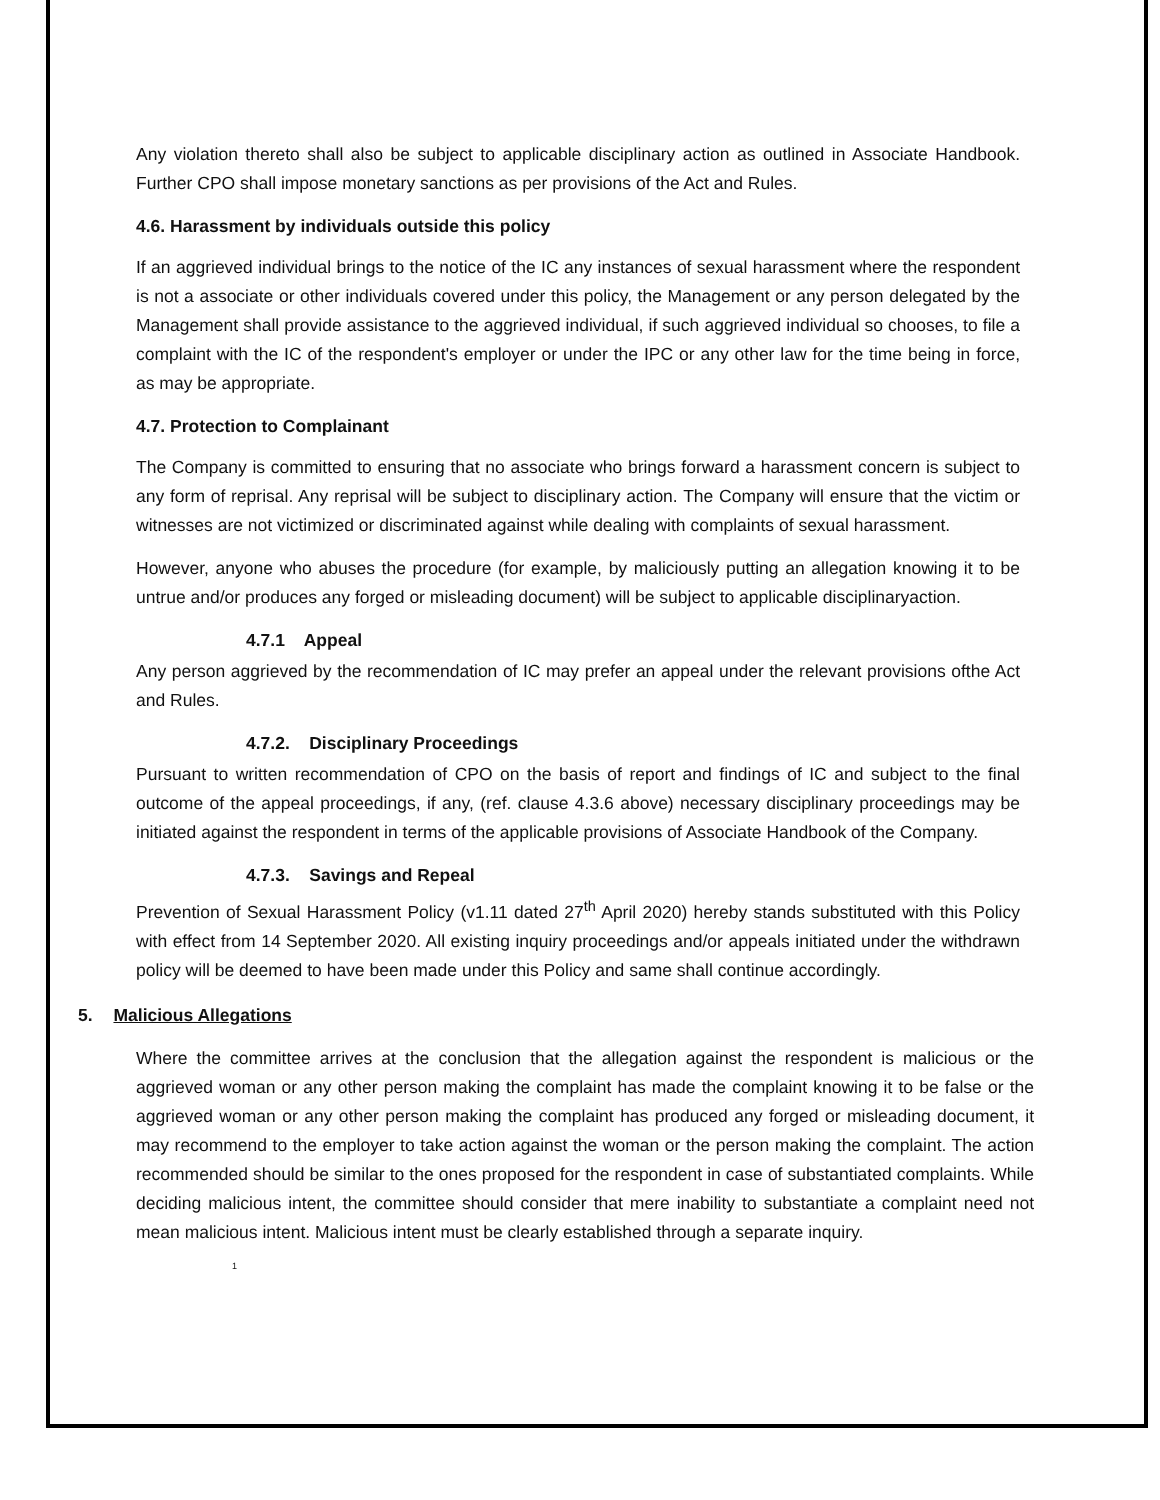Any violation thereto shall also be subject to applicable disciplinary action as outlined in Associate Handbook. Further CPO shall impose monetary sanctions as per provisions of the Act and Rules.
4.6. Harassment by individuals outside this policy
If an aggrieved individual brings to the notice of the IC any instances of sexual harassment where the respondent is not a associate or other individuals covered under this policy, the Management or any person delegated by the Management shall provide assistance to the aggrieved individual, if such aggrieved individual so chooses, to file a complaint with the IC of the respondent's employer or under the IPC or any other law for the time being in force, as may be appropriate.
4.7. Protection to Complainant
The Company is committed to ensuring that no associate who brings forward a harassment concern is subject to any form of reprisal. Any reprisal will be subject to disciplinary action. The Company will ensure that the victim or witnesses are not victimized or discriminated against while dealing with complaints of sexual harassment.
However, anyone who abuses the procedure (for example, by maliciously putting an allegation knowing it to be untrue and/or produces any forged or misleading document) will be subject to applicable disciplinaryaction.
4.7.1 Appeal
Any person aggrieved by the recommendation of IC may prefer an appeal under the relevant provisions ofthe Act and Rules.
4.7.2. Disciplinary Proceedings
Pursuant to written recommendation of CPO on the basis of report and findings of IC and subject to the final outcome of the appeal proceedings, if any, (ref. clause 4.3.6 above) necessary disciplinary proceedings may be initiated against the respondent in terms of the applicable provisions of Associate Handbook of the Company.
4.7.3. Savings and Repeal
Prevention of Sexual Harassment Policy (v1.11 dated 27<sup>th</sup> April 2020) hereby stands substituted with this Policy with effect from 14 September 2020. All existing inquiry proceedings and/or appeals initiated under the withdrawn policy will be deemed to have been made under this Policy and same shall continue accordingly.
5. Malicious Allegations
Where the committee arrives at the conclusion that the allegation against the respondent is malicious or the aggrieved woman or any other person making the complaint has made the complaint knowing it to be false or the aggrieved woman or any other person making the complaint has produced any forged or misleading document, it may recommend to the employer to take action against the woman or the person making the complaint. The action recommended should be similar to the ones proposed for the respondent in case of substantiated complaints. While deciding malicious intent, the committee should consider that mere inability to substantiate a complaint need not mean malicious intent. Malicious intent must be clearly established through a separate inquiry.
1